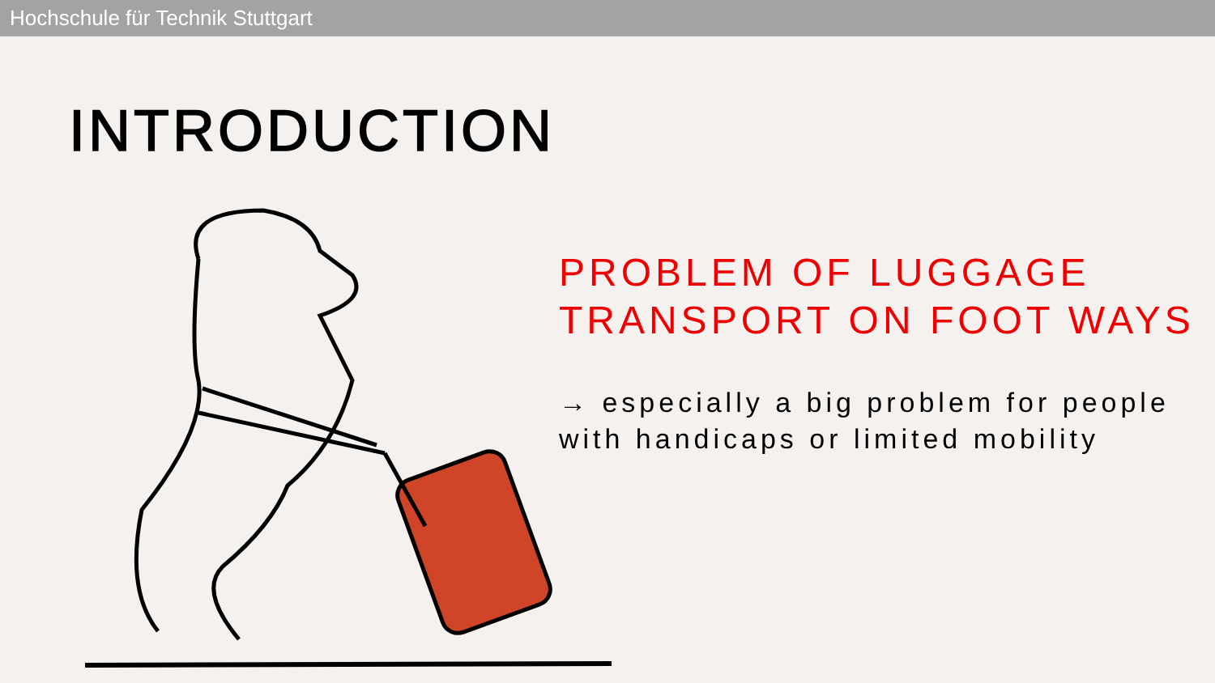Hochschule für Technik Stuttgart
INTRODUCTION
PROBLEM OF LUGGAGE TRANSPORT ON FOOT WAYS
→ especially a big problem for people with handicaps or limited mobility